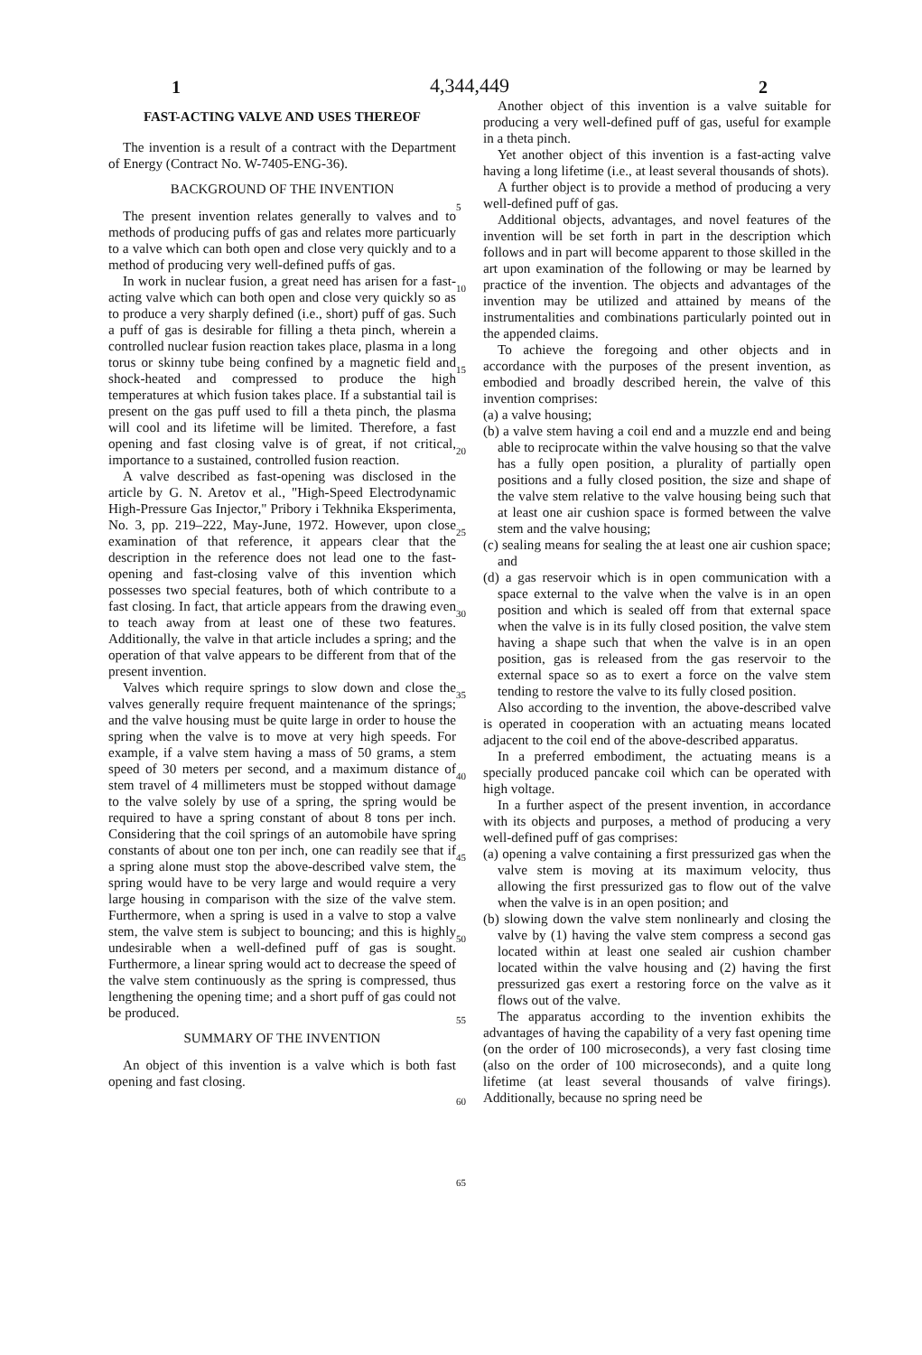1 4,344,449 2
FAST-ACTING VALVE AND USES THEREOF
The invention is a result of a contract with the Department of Energy (Contract No. W-7405-ENG-36).
BACKGROUND OF THE INVENTION
The present invention relates generally to valves and to methods of producing puffs of gas and relates more particuarly to a valve which can both open and close very quickly and to a method of producing very well-defined puffs of gas.
In work in nuclear fusion, a great need has arisen for a fast-acting valve which can both open and close very quickly so as to produce a very sharply defined (i.e., short) puff of gas. Such a puff of gas is desirable for filling a theta pinch, wherein a controlled nuclear fusion reaction takes place, plasma in a long torus or skinny tube being confined by a magnetic field and shock-heated and compressed to produce the high temperatures at which fusion takes place. If a substantial tail is present on the gas puff used to fill a theta pinch, the plasma will cool and its lifetime will be limited. Therefore, a fast opening and fast closing valve is of great, if not critical, importance to a sustained, controlled fusion reaction.
A valve described as fast-opening was disclosed in the article by G. N. Aretov et al., "High-Speed Electrodynamic High-Pressure Gas Injector," Pribory i Tekhnika Eksperimenta, No. 3, pp. 219–222, May-June, 1972. However, upon close examination of that reference, it appears clear that the description in the reference does not lead one to the fast-opening and fast-closing valve of this invention which possesses two special features, both of which contribute to a fast closing. In fact, that article appears from the drawing even to teach away from at least one of these two features. Additionally, the valve in that article includes a spring; and the operation of that valve appears to be different from that of the present invention.
Valves which require springs to slow down and close the valves generally require frequent maintenance of the springs; and the valve housing must be quite large in order to house the spring when the valve is to move at very high speeds. For example, if a valve stem having a mass of 50 grams, a stem speed of 30 meters per second, and a maximum distance of stem travel of 4 millimeters must be stopped without damage to the valve solely by use of a spring, the spring would be required to have a spring constant of about 8 tons per inch. Considering that the coil springs of an automobile have spring constants of about one ton per inch, one can readily see that if a spring alone must stop the above-described valve stem, the spring would have to be very large and would require a very large housing in comparison with the size of the valve stem. Furthermore, when a spring is used in a valve to stop a valve stem, the valve stem is subject to bouncing; and this is highly undesirable when a well-defined puff of gas is sought. Furthermore, a linear spring would act to decrease the speed of the valve stem continuously as the spring is compressed, thus lengthening the opening time; and a short puff of gas could not be produced.
SUMMARY OF THE INVENTION
An object of this invention is a valve which is both fast opening and fast closing.
5
10
15
20
25
30
35
40
45
50
55
60
65
Another object of this invention is a valve suitable for producing a very well-defined puff of gas, useful for example in a theta pinch.
Yet another object of this invention is a fast-acting valve having a long lifetime (i.e., at least several thousands of shots).
A further object is to provide a method of producing a very well-defined puff of gas.
Additional objects, advantages, and novel features of the invention will be set forth in part in the description which follows and in part will become apparent to those skilled in the art upon examination of the following or may be learned by practice of the invention. The objects and advantages of the invention may be utilized and attained by means of the instrumentalities and combinations particularly pointed out in the appended claims.
To achieve the foregoing and other objects and in accordance with the purposes of the present invention, as embodied and broadly described herein, the valve of this invention comprises:
(a) a valve housing;
(b) a valve stem having a coil end and a muzzle end and being able to reciprocate within the valve housing so that the valve has a fully open position, a plurality of partially open positions and a fully closed position, the size and shape of the valve stem relative to the valve housing being such that at least one air cushion space is formed between the valve stem and the valve housing;
(c) sealing means for sealing the at least one air cushion space; and
(d) a gas reservoir which is in open communication with a space external to the valve when the valve is in an open position and which is sealed off from that external space when the valve is in its fully closed position, the valve stem having a shape such that when the valve is in an open position, gas is released from the gas reservoir to the external space so as to exert a force on the valve stem tending to restore the valve to its fully closed position.
Also according to the invention, the above-described valve is operated in cooperation with an actuating means located adjacent to the coil end of the above-described apparatus.
In a preferred embodiment, the actuating means is a specially produced pancake coil which can be operated with high voltage.
In a further aspect of the present invention, in accordance with its objects and purposes, a method of producing a very well-defined puff of gas comprises:
(a) opening a valve containing a first pressurized gas when the valve stem is moving at its maximum velocity, thus allowing the first pressurized gas to flow out of the valve when the valve is in an open position; and
(b) slowing down the valve stem nonlinearly and closing the valve by (1) having the valve stem compress a second gas located within at least one sealed air cushion chamber located within the valve housing and (2) having the first pressurized gas exert a restoring force on the valve as it flows out of the valve.
The apparatus according to the invention exhibits the advantages of having the capability of a very fast opening time (on the order of 100 microseconds), a very fast closing time (also on the order of 100 microseconds), and a quite long lifetime (at least several thousands of valve firings). Additionally, because no spring need be